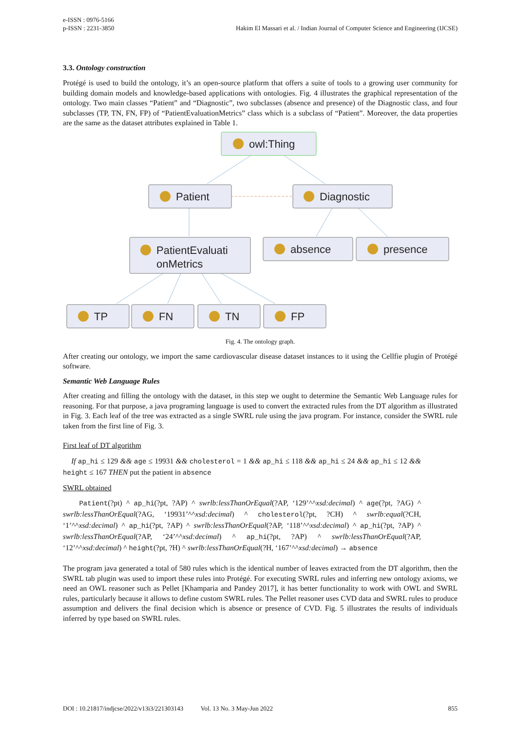e-ISSN : 0976-5166
p-ISSN : 2231-3850 Hakim El Massari et al. / Indian Journal of Computer Science and Engineering (IJCSE)
3.3. Ontology construction
Protégé is used to build the ontology, it’s an open-source platform that offers a suite of tools to a growing user community for building domain models and knowledge-based applications with ontologies. Fig. 4 illustrates the graphical representation of the ontology. Two main classes “Patient” and “Diagnostic”, two subclasses (absence and presence) of the Diagnostic class, and four subclasses (TP, TN, FN, FP) of “PatientEvaluationMetrics” class which is a subclass of “Patient”. Moreover, the data properties are the same as the dataset attributes explained in Table 1.
owl:Thing
Patient
Diagnostic
PatientEvaluati
onMetrics
absence
presence
TP
FN
TN
FP
Fig. 4. The ontology graph.
After creating our ontology, we import the same cardiovascular disease dataset instances to it using the Cellfie plugin of Protégé software.
Semantic Web Language Rules
After creating and filling the ontology with the dataset, in this step we ought to determine the Semantic Web Language rules for reasoning. For that purpose, a java programing language is used to convert the extracted rules from the DT algorithm as illustrated in Fig. 3. Each leaf of the tree was extracted as a single SWRL rule using the java program. For instance, consider the SWRL rule taken from the first line of Fig. 3.
First leaf of DT algorithm
If ap_hi ≤ 129 && age ≤ 19931 && cholesterol = 1 && ap_hi ≤ 118 && ap_hi ≤ 24 && ap_hi ≤ 12 && height ≤ 167 THEN put the patient in absence
SWRL obtained
Patient(?pt) ^ ap_hi(?pt, ?AP) ^ swrlb:lessThanOrEqual(?AP, ‘129’^^xsd:decimal) ^ age(?pt, ?AG) ^ swrlb:lessThanOrEqual(?AG, ‘19931’^^xsd:decimal) ^ cholesterol(?pt, ?CH) ^ swrlb:equal(?CH, ‘1’^^xsd:decimal) ^ ap_hi(?pt, ?AP) ^ swrlb:lessThanOrEqual(?AP, ‘118’^^xsd:decimal) ^ ap_hi(?pt, ?AP) ^ swrlb:lessThanOrEqual(?AP, ‘24’^^xsd:decimal) ^ ap_hi(?pt, ?AP) ^ swrlb:lessThanOrEqual(?AP, ‘12’^^xsd:decimal) ^ height(?pt, ?H) ^ swrlb:lessThanOrEqual(?H, ‘167’^^xsd:decimal) → absence
The program java generated a total of 580 rules which is the identical number of leaves extracted from the DT algorithm, then the SWRL tab plugin was used to import these rules into Protégé. For executing SWRL rules and inferring new ontology axioms, we need an OWL reasoner such as Pellet [Khamparia and Pandey 2017], it has better functionality to work with OWL and SWRL rules, particularly because it allows to define custom SWRL rules. The Pellet reasoner uses CVD data and SWRL rules to produce assumption and delivers the final decision which is absence or presence of CVD. Fig. 5 illustrates the results of individuals inferred by type based on SWRL rules.
DOI : 10.21817/indjcse/2022/v13i3/221303143 Vol. 13 No. 3 May-Jun 2022 855